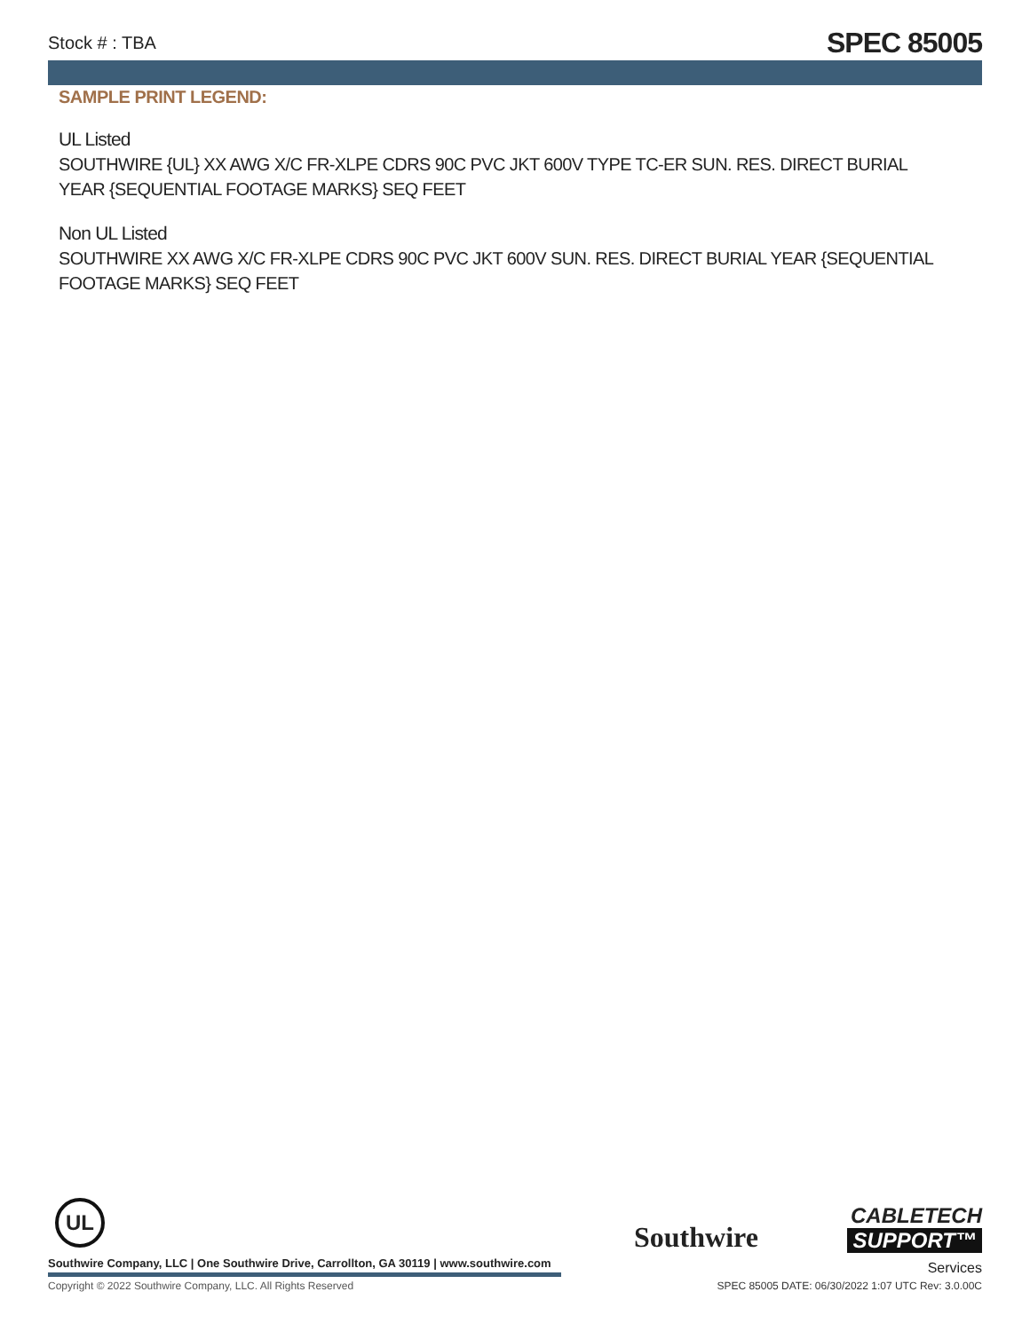Stock # : TBA SPEC 85005
SAMPLE PRINT LEGEND:
UL Listed
SOUTHWIRE {UL} XX AWG X/C FR-XLPE CDRS 90C PVC JKT 600V TYPE TC-ER SUN. RES. DIRECT BURIAL YEAR {SEQUENTIAL FOOTAGE MARKS} SEQ FEET
Non UL Listed
SOUTHWIRE XX AWG X/C FR-XLPE CDRS 90C PVC JKT 600V SUN. RES. DIRECT BURIAL YEAR {SEQUENTIAL FOOTAGE MARKS} SEQ FEET
UL
Southwire
CABLETECH
SUPPORT™
Services
Southwire Company, LLC | One Southwire Drive, Carrollton, GA 30119 | www.southwire.com
Copyright © 2022 Southwire Company, LLC. All Rights Reserved
SPEC 85005 DATE: 06/30/2022 1:07 UTC Rev: 3.0.00C